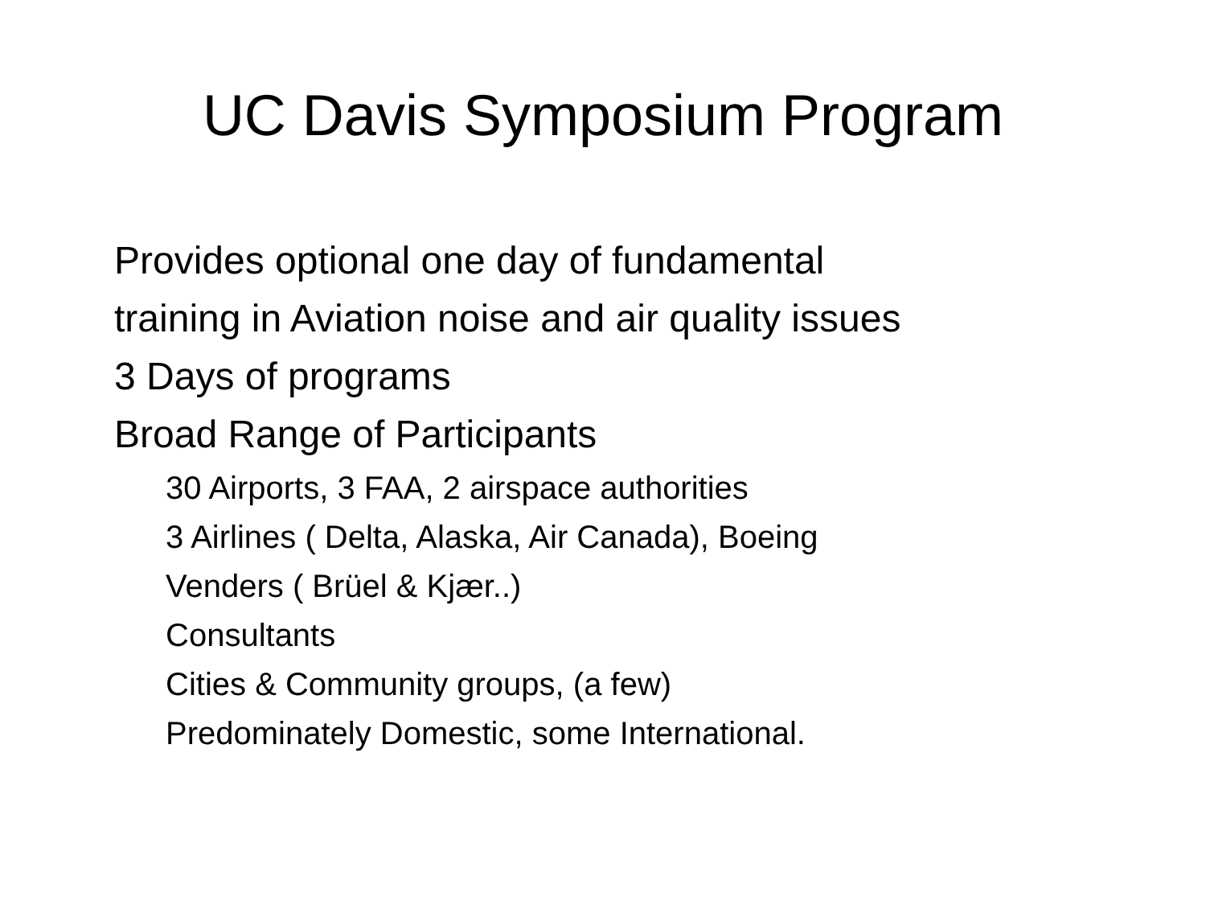UC Davis Symposium Program
Provides optional one day of fundamental
training in Aviation noise and air quality issues
3 Days of programs
Broad Range of Participants
30 Airports, 3 FAA, 2 airspace authorities
3 Airlines ( Delta, Alaska, Air Canada), Boeing
Venders ( Brüel & Kjær..)
Consultants
Cities & Community groups, (a few)
Predominately Domestic, some International.